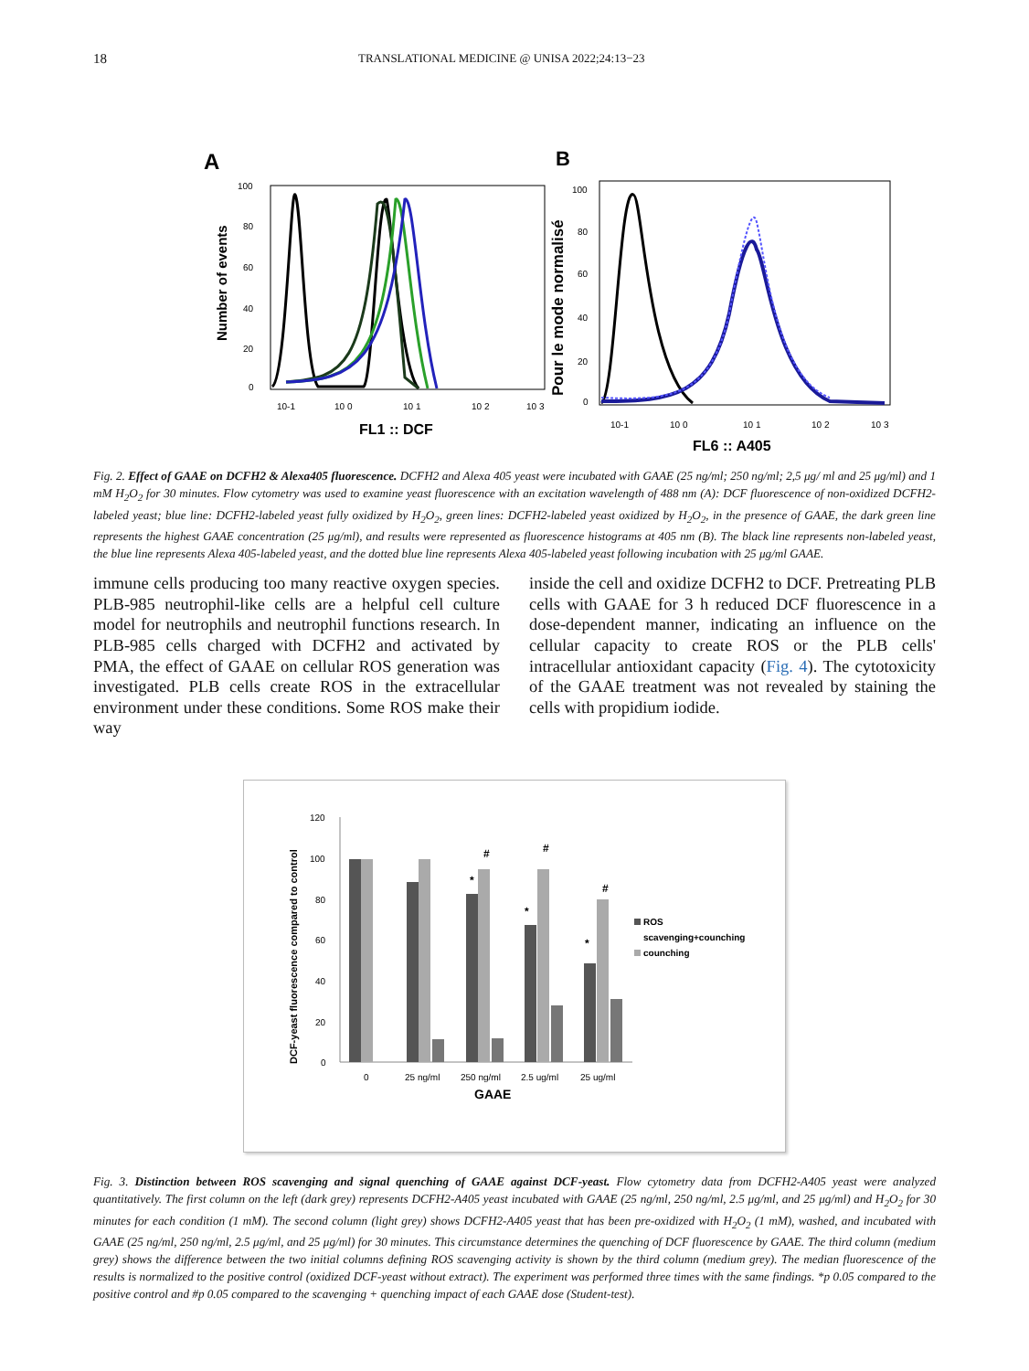18 TRANSLATIONAL MEDICINE @ UNISA 2022;24:13−23
A
B
Number of events
100
80
60
40
20
0
10-1
10 0
10 1
10 2
10 3
FL1 :: DCF
Pour le mode normalisé
100
80
60
40
20
0
10-1
10 0
10 1
10 2
10 3
FL6 :: A405
Fig. 2. Effect of GAAE on DCFH2 & Alexa405 fluorescence. DCFH2 and Alexa 405 yeast were incubated with GAAE (25 ng/ml; 250 ng/ml; 2,5 μg/ ml and 25 μg/ml) and 1 mM H<sub>2</sub>O<sub>2</sub> for 30 minutes. Flow cytometry was used to examine yeast fluorescence with an excitation wavelength of 488 nm (A): DCF fluorescence of non-oxidized DCFH2-labeled yeast; blue line: DCFH2-labeled yeast fully oxidized by H<sub>2</sub>O<sub>2</sub>, green lines: DCFH2-labeled yeast oxidized by H<sub>2</sub>O<sub>2</sub>, in the presence of GAAE, the dark green line represents the highest GAAE concentration (25 μg/ml), and results were represented as fluorescence histograms at 405 nm (B). The black line represents non-labeled yeast, the blue line represents Alexa 405-labeled yeast, and the dotted blue line represents Alexa 405-labeled yeast following incubation with 25 μg/ml GAAE.
immune cells producing too many reactive oxygen species. PLB-985 neutrophil-like cells are a helpful cell culture model for neutrophils and neutrophil functions research. In PLB-985 cells charged with DCFH2 and activated by PMA, the effect of GAAE on cellular ROS generation was investigated. PLB cells create ROS in the extracellular environment under these conditions. Some ROS make their way
inside the cell and oxidize DCFH2 to DCF. Pretreating PLB cells with GAAE for 3 h reduced DCF fluorescence in a dose-dependent manner, indicating an influence on the cellular capacity to create ROS or the PLB cells' intracellular antioxidant capacity (Fig. 4). The cytotoxicity of the GAAE treatment was not revealed by staining the cells with propidium iodide.
DCF-yeast fluorescence compared to control
120
100
80
60
40
20
0
*
#
*
#
*
#
0
25 ng/ml
250 ng/ml
2.5 ug/ml
25 ug/ml
GAAE
ROS
scavenging+counching
counching
Fig. 3. Distinction between ROS scavenging and signal quenching of GAAE against DCF-yeast. Flow cytometry data from DCFH2-A405 yeast were analyzed quantitatively. The first column on the left (dark grey) represents DCFH2-A405 yeast incubated with GAAE (25 ng/ml, 250 ng/ml, 2.5 μg/ml, and 25 μg/ml) and H<sub>2</sub>O<sub>2</sub> for 30 minutes for each condition (1 mM). The second column (light grey) shows DCFH2-A405 yeast that has been pre-oxidized with H<sub>2</sub>O<sub>2</sub> (1 mM), washed, and incubated with GAAE (25 ng/ml, 250 ng/ml, 2.5 μg/ml, and 25 μg/ml) for 30 minutes. This circumstance determines the quenching of DCF fluorescence by GAAE. The third column (medium grey) shows the difference between the two initial columns defining ROS scavenging activity is shown by the third column (medium grey). The median fluorescence of the results is normalized to the positive control (oxidized DCF-yeast without extract). The experiment was performed three times with the same findings. *p 0.05 compared to the positive control and #p 0.05 compared to the scavenging + quenching impact of each GAAE dose (Student-test).